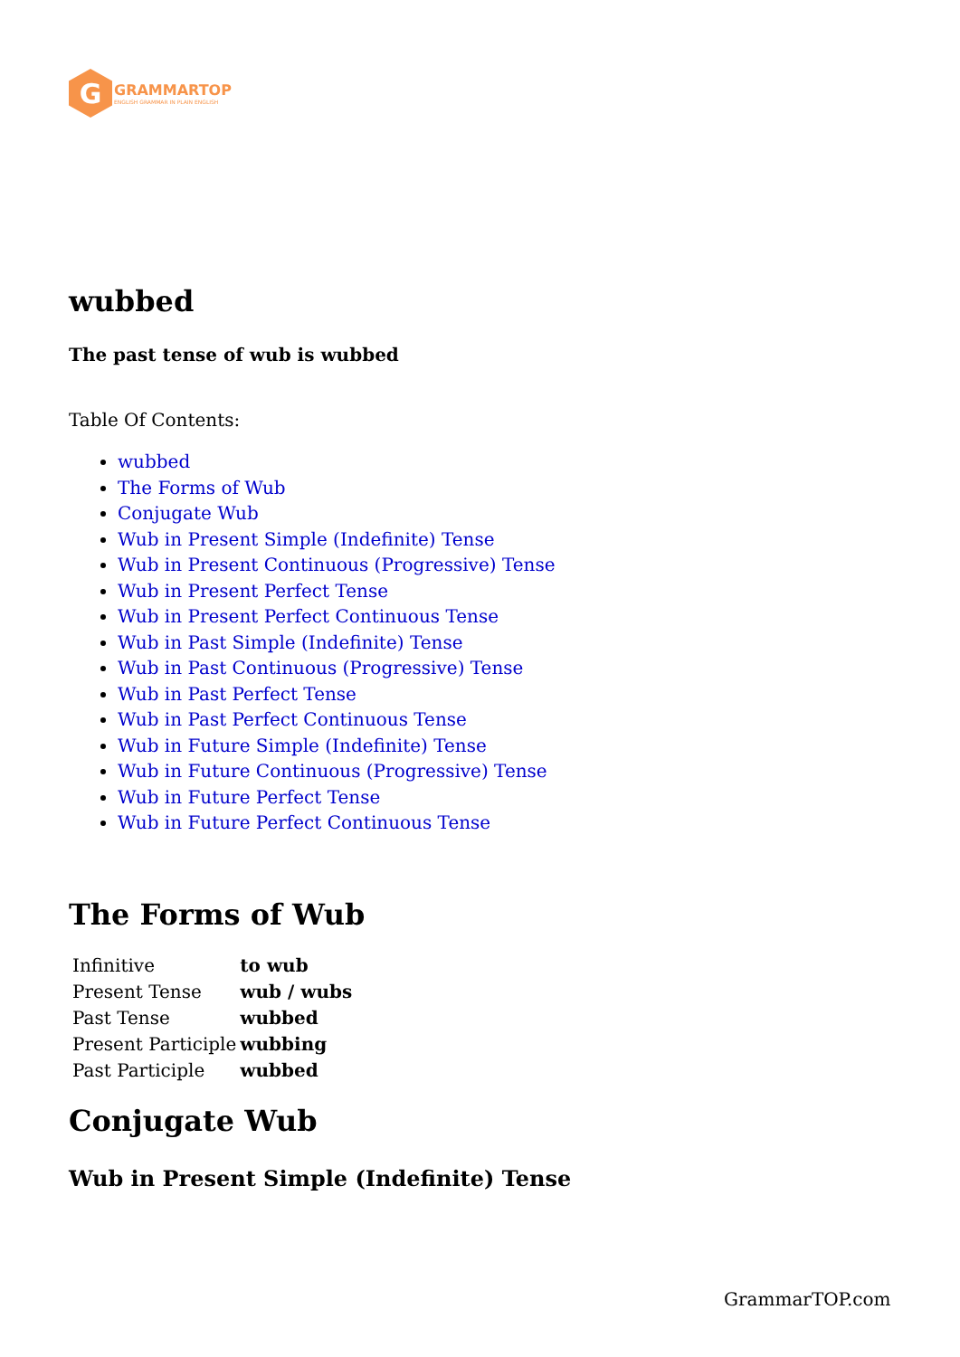G
GRAMMARTOP
ENGLISH GRAMMAR IN PLAIN ENGLISH
wubbed
The past tense of wub is wubbed
Table Of Contents:
wubbed
The Forms of Wub
Conjugate Wub
Wub in Present Simple (Indefinite) Tense
Wub in Present Continuous (Progressive) Tense
Wub in Present Perfect Tense
Wub in Present Perfect Continuous Tense
Wub in Past Simple (Indefinite) Tense
Wub in Past Continuous (Progressive) Tense
Wub in Past Perfect Tense
Wub in Past Perfect Continuous Tense
Wub in Future Simple (Indefinite) Tense
Wub in Future Continuous (Progressive) Tense
Wub in Future Perfect Tense
Wub in Future Perfect Continuous Tense
The Forms of Wub
| Infinitive | to wub |
| Present Tense | wub / wubs |
| Past Tense | wubbed |
| Present Participle | wubbing |
| Past Participle | wubbed |
Conjugate Wub
Wub in Present Simple (Indefinite) Tense
GrammarTOP.com